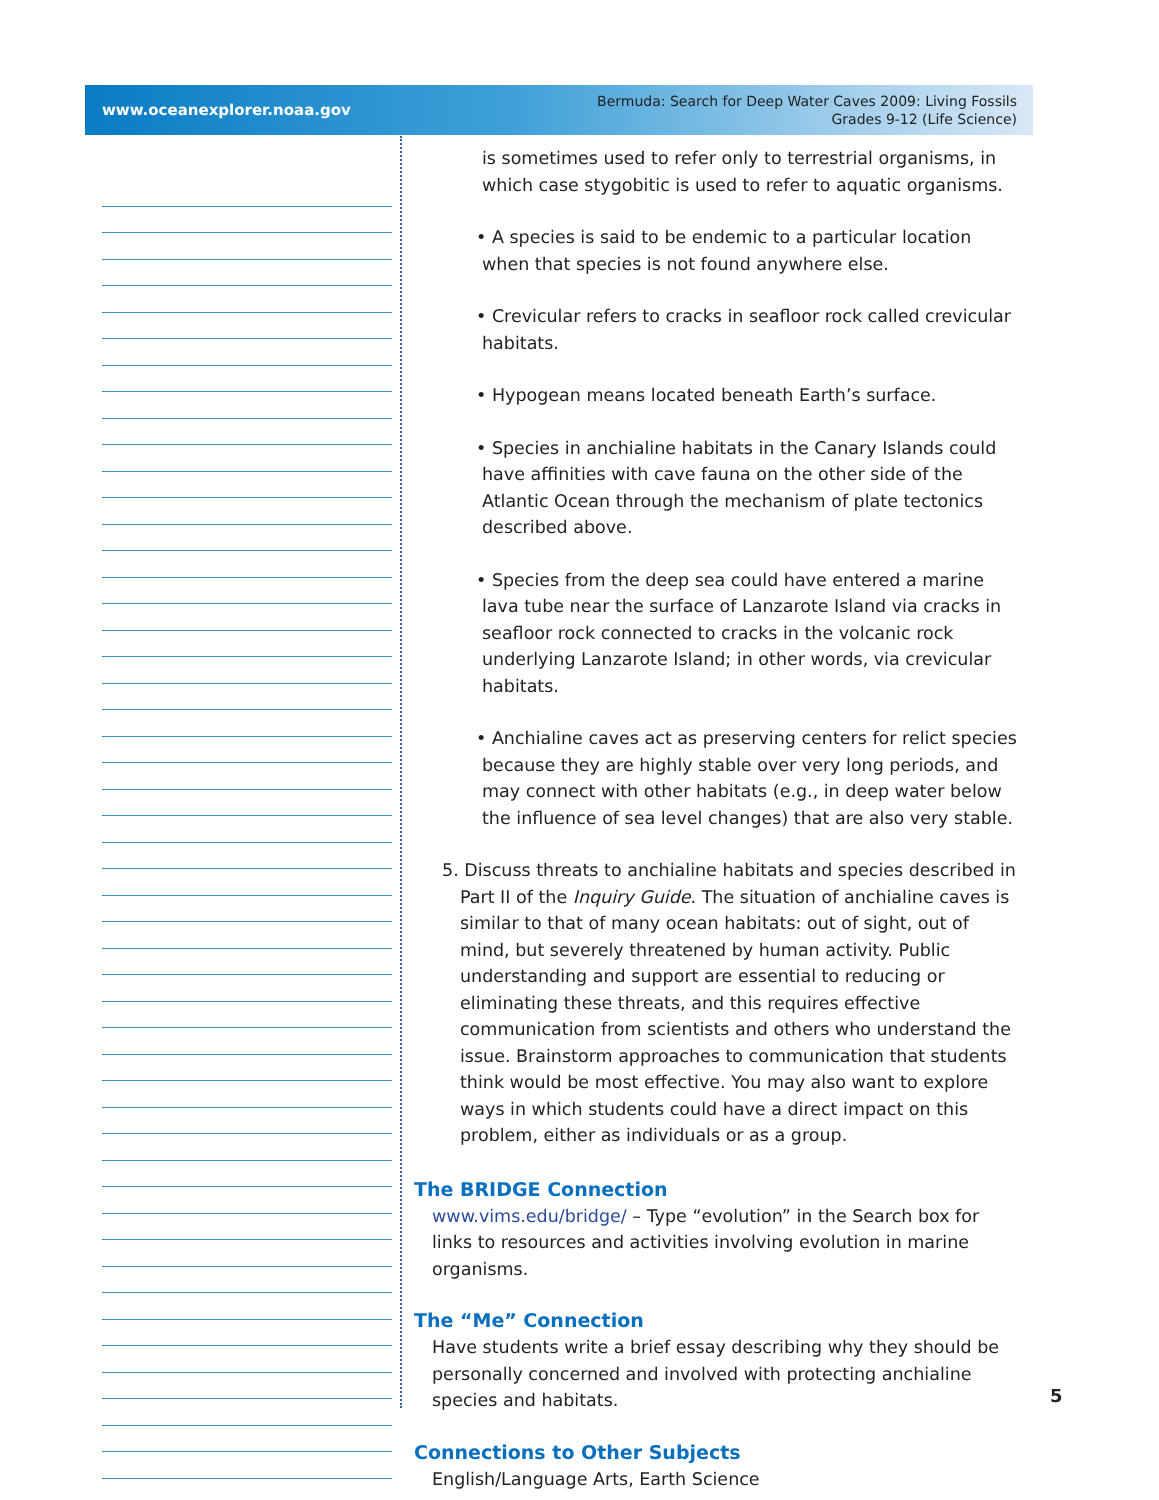www.oceanexplorer.noaa.gov
Bermuda: Search for Deep Water Caves 2009: Living Fossils
Grades 9-12 (Life Science)
is sometimes used to refer only to terrestrial organisms, in which case stygobitic is used to refer to aquatic organisms.
• A species is said to be endemic to a particular location when that species is not found anywhere else.
• Crevicular refers to cracks in seafloor rock called crevicular habitats.
• Hypogean means located beneath Earth’s surface.
• Species in anchialine habitats in the Canary Islands could have affinities with cave fauna on the other side of the Atlantic Ocean through the mechanism of plate tectonics described above.
• Species from the deep sea could have entered a marine lava tube near the surface of Lanzarote Island via cracks in seafloor rock connected to cracks in the volcanic rock underlying Lanzarote Island; in other words, via crevicular habitats.
• Anchialine caves act as preserving centers for relict species because they are highly stable over very long periods, and may connect with other habitats (e.g., in deep water below the influence of sea level changes) that are also very stable.
5. Discuss threats to anchialine habitats and species described in Part II of the Inquiry Guide. The situation of anchialine caves is similar to that of many ocean habitats: out of sight, out of mind, but severely threatened by human activity. Public understanding and support are essential to reducing or eliminating these threats, and this requires effective communication from scientists and others who understand the issue. Brainstorm approaches to communication that students think would be most effective. You may also want to explore ways in which students could have a direct impact on this problem, either as individuals or as a group.
The BRIDGE Connection
www.vims.edu/bridge/ – Type “evolution” in the Search box for links to resources and activities involving evolution in marine organisms.
The “Me” Connection
Have students write a brief essay describing why they should be personally concerned and involved with protecting anchialine species and habitats.
Connections to Other Subjects
English/Language Arts, Earth Science
5